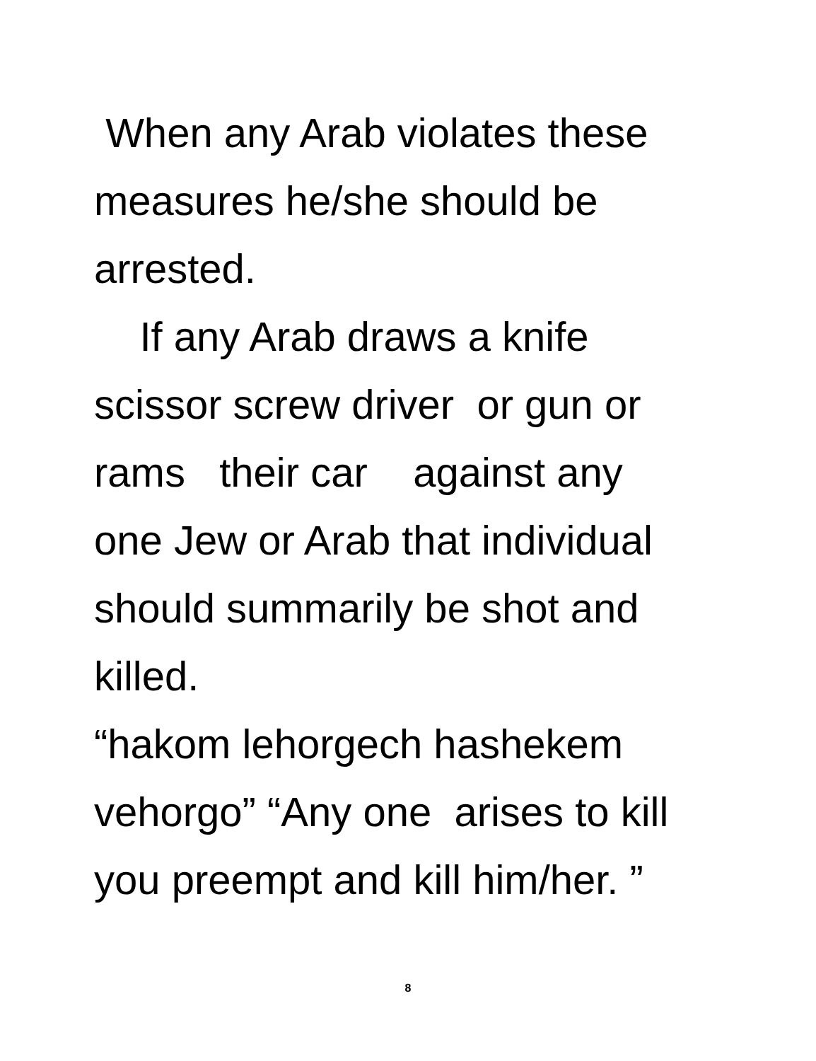When any Arab violates these measures he/she should be arrested.
If any Arab draws a knife scissor screw driver or gun or rams their car against any one Jew or Arab that individual should summarily be shot and killed.
“hakom lehorgech hashekem vehorgo” “Any one arises to kill you preempt and kill him/her. ”
8